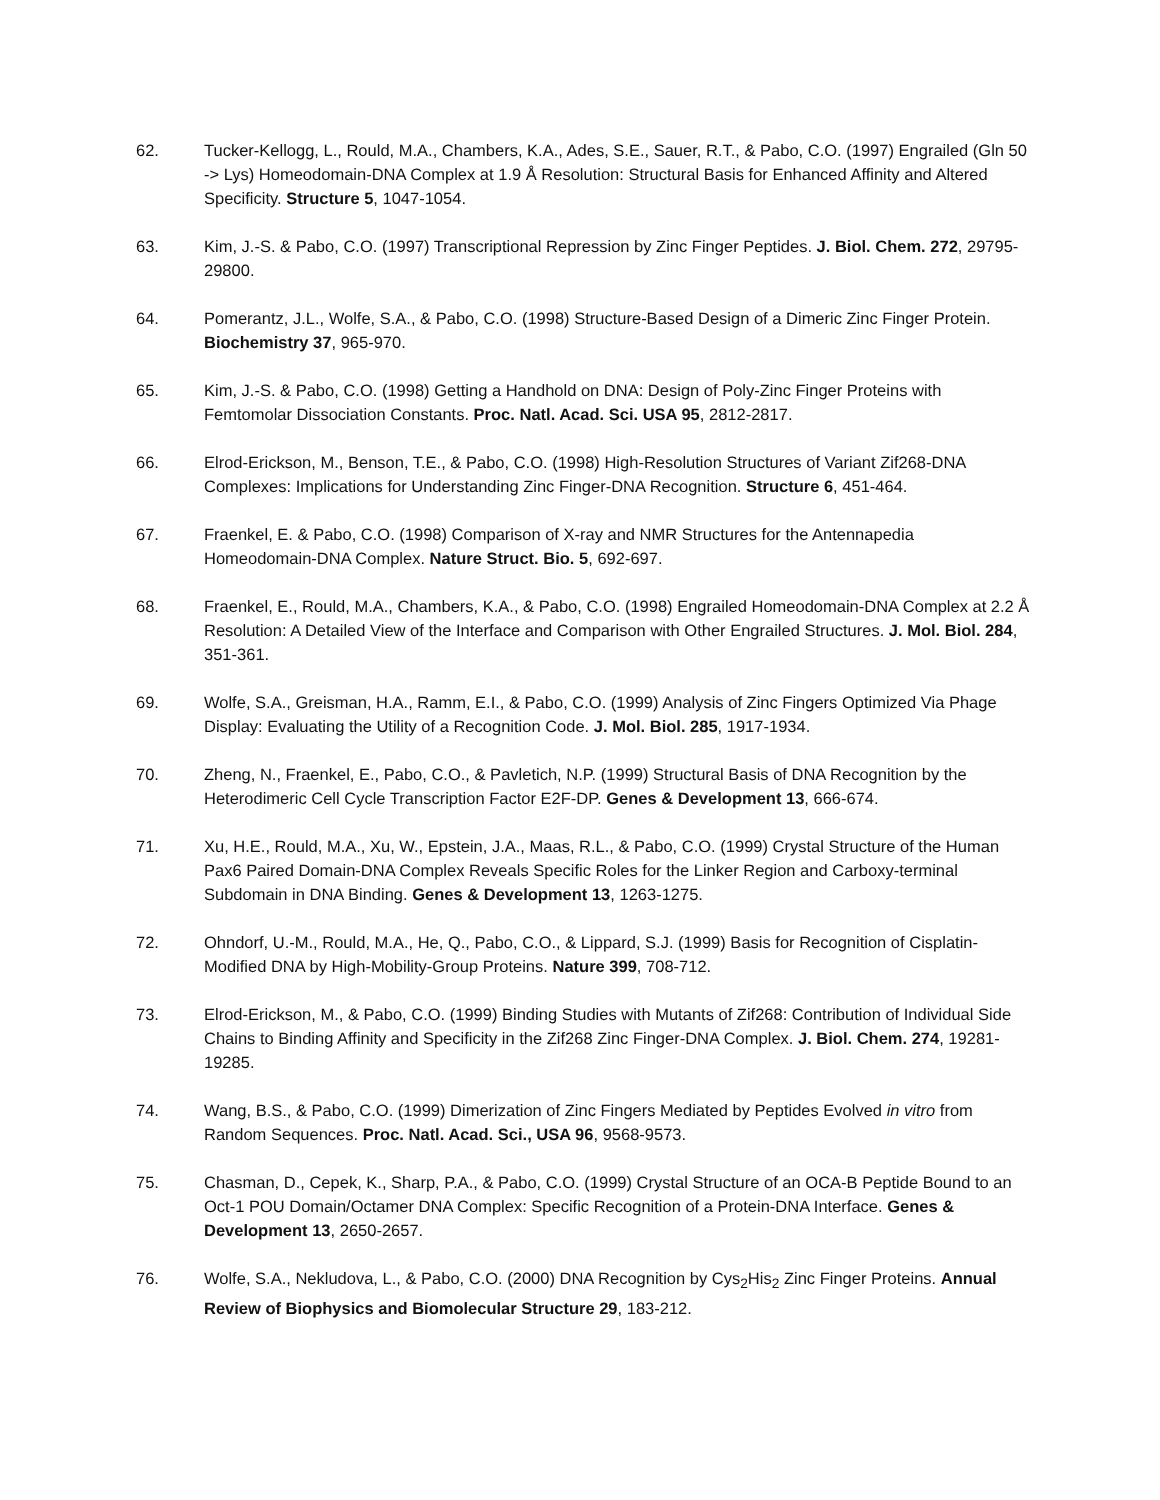62. Tucker-Kellogg, L., Rould, M.A., Chambers, K.A., Ades, S.E., Sauer, R.T., & Pabo, C.O. (1997) Engrailed (Gln 50 -> Lys) Homeodomain-DNA Complex at 1.9 Å Resolution: Structural Basis for Enhanced Affinity and Altered Specificity. Structure 5, 1047-1054.
63. Kim, J.-S. & Pabo, C.O. (1997) Transcriptional Repression by Zinc Finger Peptides. J. Biol. Chem. 272, 29795-29800.
64. Pomerantz, J.L., Wolfe, S.A., & Pabo, C.O. (1998) Structure-Based Design of a Dimeric Zinc Finger Protein. Biochemistry 37, 965-970.
65. Kim, J.-S. & Pabo, C.O. (1998) Getting a Handhold on DNA: Design of Poly-Zinc Finger Proteins with Femtomolar Dissociation Constants. Proc. Natl. Acad. Sci. USA 95, 2812-2817.
66. Elrod-Erickson, M., Benson, T.E., & Pabo, C.O. (1998) High-Resolution Structures of Variant Zif268-DNA Complexes: Implications for Understanding Zinc Finger-DNA Recognition. Structure 6, 451-464.
67. Fraenkel, E. & Pabo, C.O. (1998) Comparison of X-ray and NMR Structures for the Antennapedia Homeodomain-DNA Complex. Nature Struct. Bio. 5, 692-697.
68. Fraenkel, E., Rould, M.A., Chambers, K.A., & Pabo, C.O. (1998) Engrailed Homeodomain-DNA Complex at 2.2 Å Resolution: A Detailed View of the Interface and Comparison with Other Engrailed Structures. J. Mol. Biol. 284, 351-361.
69. Wolfe, S.A., Greisman, H.A., Ramm, E.I., & Pabo, C.O. (1999) Analysis of Zinc Fingers Optimized Via Phage Display: Evaluating the Utility of a Recognition Code. J. Mol. Biol. 285, 1917-1934.
70. Zheng, N., Fraenkel, E., Pabo, C.O., & Pavletich, N.P. (1999) Structural Basis of DNA Recognition by the Heterodimeric Cell Cycle Transcription Factor E2F-DP. Genes & Development 13, 666-674.
71. Xu, H.E., Rould, M.A., Xu, W., Epstein, J.A., Maas, R.L., & Pabo, C.O. (1999) Crystal Structure of the Human Pax6 Paired Domain-DNA Complex Reveals Specific Roles for the Linker Region and Carboxy-terminal Subdomain in DNA Binding. Genes & Development 13, 1263-1275.
72. Ohndorf, U.-M., Rould, M.A., He, Q., Pabo, C.O., & Lippard, S.J. (1999) Basis for Recognition of Cisplatin-Modified DNA by High-Mobility-Group Proteins. Nature 399, 708-712.
73. Elrod-Erickson, M., & Pabo, C.O. (1999) Binding Studies with Mutants of Zif268: Contribution of Individual Side Chains to Binding Affinity and Specificity in the Zif268 Zinc Finger-DNA Complex. J. Biol. Chem. 274, 19281-19285.
74. Wang, B.S., & Pabo, C.O. (1999) Dimerization of Zinc Fingers Mediated by Peptides Evolved in vitro from Random Sequences. Proc. Natl. Acad. Sci., USA 96, 9568-9573.
75. Chasman, D., Cepek, K., Sharp, P.A., & Pabo, C.O. (1999) Crystal Structure of an OCA-B Peptide Bound to an Oct-1 POU Domain/Octamer DNA Complex: Specific Recognition of a Protein-DNA Interface. Genes & Development 13, 2650-2657.
76. Wolfe, S.A., Nekludova, L., & Pabo, C.O. (2000) DNA Recognition by Cys<sub>2</sub>His<sub>2</sub> Zinc Finger Proteins. Annual Review of Biophysics and Biomolecular Structure 29, 183-212.